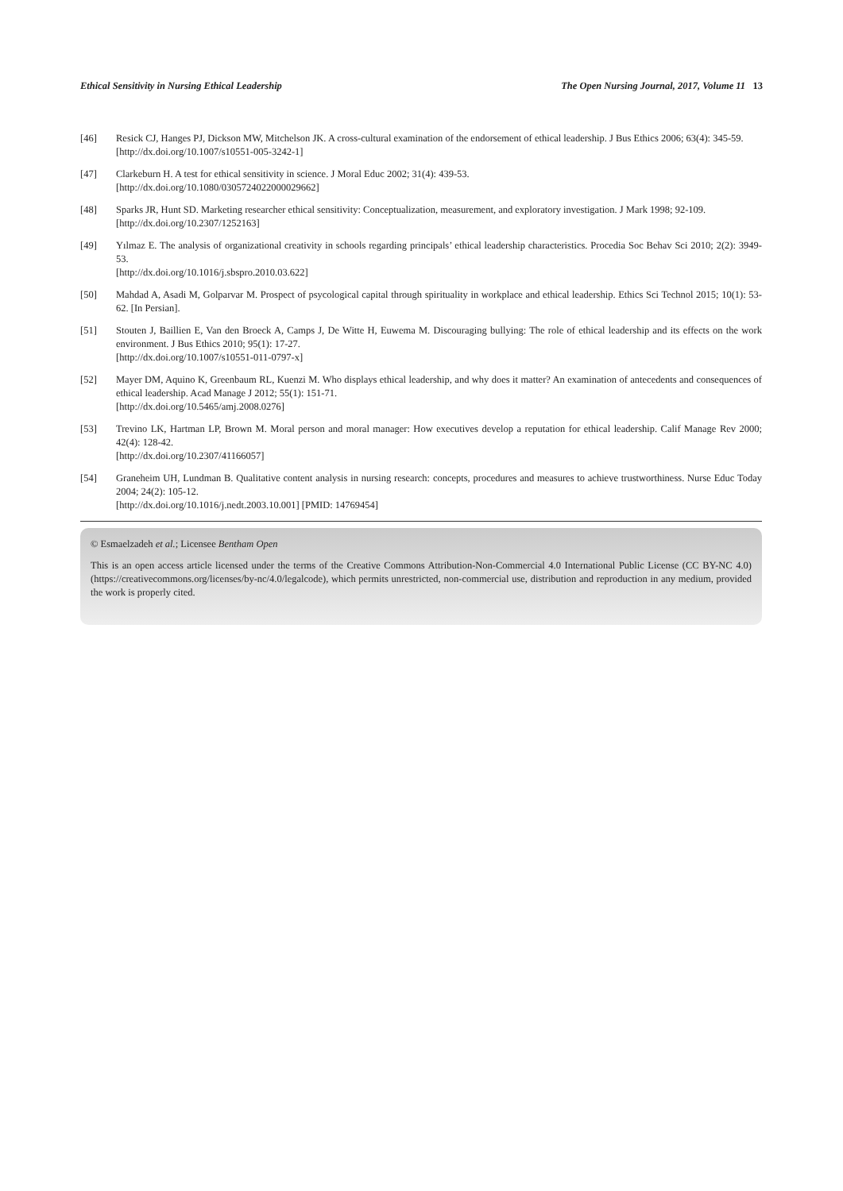Ethical Sensitivity in Nursing Ethical Leadership The Open Nursing Journal, 2017, Volume 11 13
[46] Resick CJ, Hanges PJ, Dickson MW, Mitchelson JK. A cross-cultural examination of the endorsement of ethical leadership. J Bus Ethics 2006; 63(4): 345-59.
[http://dx.doi.org/10.1007/s10551-005-3242-1]
[47] Clarkeburn H. A test for ethical sensitivity in science. J Moral Educ 2002; 31(4): 439-53.
[http://dx.doi.org/10.1080/0305724022000029662]
[48] Sparks JR, Hunt SD. Marketing researcher ethical sensitivity: Conceptualization, measurement, and exploratory investigation. J Mark 1998; 92-109.
[http://dx.doi.org/10.2307/1252163]
[49] Yılmaz E. The analysis of organizational creativity in schools regarding principals’ ethical leadership characteristics. Procedia Soc Behav Sci 2010; 2(2): 3949-53.
[http://dx.doi.org/10.1016/j.sbspro.2010.03.622]
[50] Mahdad A, Asadi M, Golparvar M. Prospect of psycological capital through spirituality in workplace and ethical leadership. Ethics Sci Technol 2015; 10(1): 53-62. [In Persian].
[51] Stouten J, Baillien E, Van den Broeck A, Camps J, De Witte H, Euwema M. Discouraging bullying: The role of ethical leadership and its effects on the work environment. J Bus Ethics 2010; 95(1): 17-27.
[http://dx.doi.org/10.1007/s10551-011-0797-x]
[52] Mayer DM, Aquino K, Greenbaum RL, Kuenzi M. Who displays ethical leadership, and why does it matter? An examination of antecedents and consequences of ethical leadership. Acad Manage J 2012; 55(1): 151-71.
[http://dx.doi.org/10.5465/amj.2008.0276]
[53] Trevino LK, Hartman LP, Brown M. Moral person and moral manager: How executives develop a reputation for ethical leadership. Calif Manage Rev 2000; 42(4): 128-42.
[http://dx.doi.org/10.2307/41166057]
[54] Graneheim UH, Lundman B. Qualitative content analysis in nursing research: concepts, procedures and measures to achieve trustworthiness. Nurse Educ Today 2004; 24(2): 105-12.
[http://dx.doi.org/10.1016/j.nedt.2003.10.001] [PMID: 14769454]
© Esmaelzadeh et al.; Licensee Bentham Open
This is an open access article licensed under the terms of the Creative Commons Attribution-Non-Commercial 4.0 International Public License (CC BY-NC 4.0) (https://creativecommons.org/licenses/by-nc/4.0/legalcode), which permits unrestricted, non-commercial use, distribution and reproduction in any medium, provided the work is properly cited.